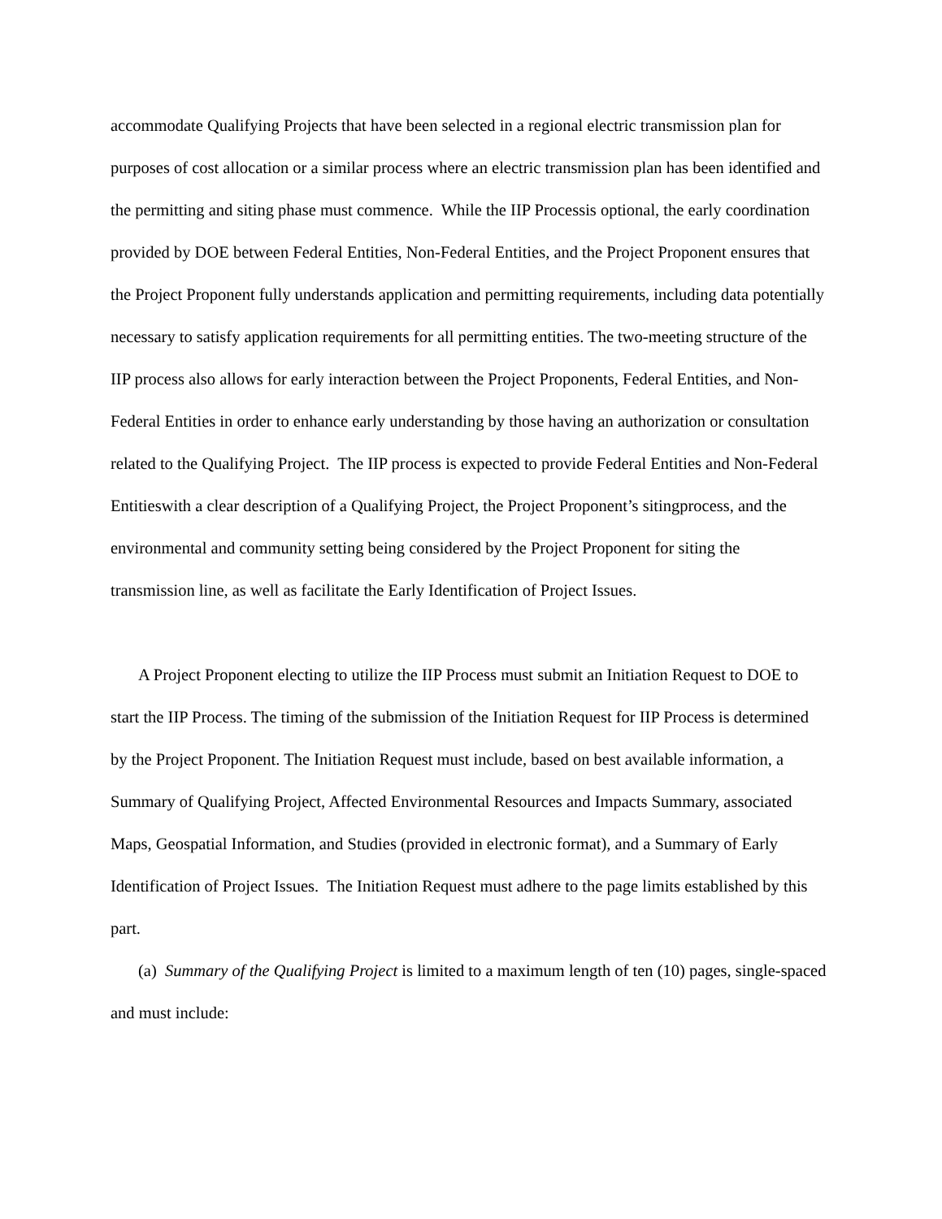accommodate Qualifying Projects that have been selected in a regional electric transmission plan for purposes of cost allocation or a similar process where an electric transmission plan has been identified and the permitting and siting phase must commence. While the IIP Processis optional, the early coordination provided by DOE between Federal Entities, Non-Federal Entities, and the Project Proponent ensures that the Project Proponent fully understands application and permitting requirements, including data potentially necessary to satisfy application requirements for all permitting entities. The two-meeting structure of the IIP process also allows for early interaction between the Project Proponents, Federal Entities, and Non-Federal Entities in order to enhance early understanding by those having an authorization or consultation related to the Qualifying Project. The IIP process is expected to provide Federal Entities and Non-Federal Entitieswith a clear description of a Qualifying Project, the Project Proponent’s sitingprocess, and the environmental and community setting being considered by the Project Proponent for siting the transmission line, as well as facilitate the Early Identification of Project Issues.
A Project Proponent electing to utilize the IIP Process must submit an Initiation Request to DOE to start the IIP Process. The timing of the submission of the Initiation Request for IIP Process is determined by the Project Proponent. The Initiation Request must include, based on best available information, a Summary of Qualifying Project, Affected Environmental Resources and Impacts Summary, associated Maps, Geospatial Information, and Studies (provided in electronic format), and a Summary of Early Identification of Project Issues. The Initiation Request must adhere to the page limits established by this part.
(a) Summary of the Qualifying Project is limited to a maximum length of ten (10) pages, single-spaced and must include: